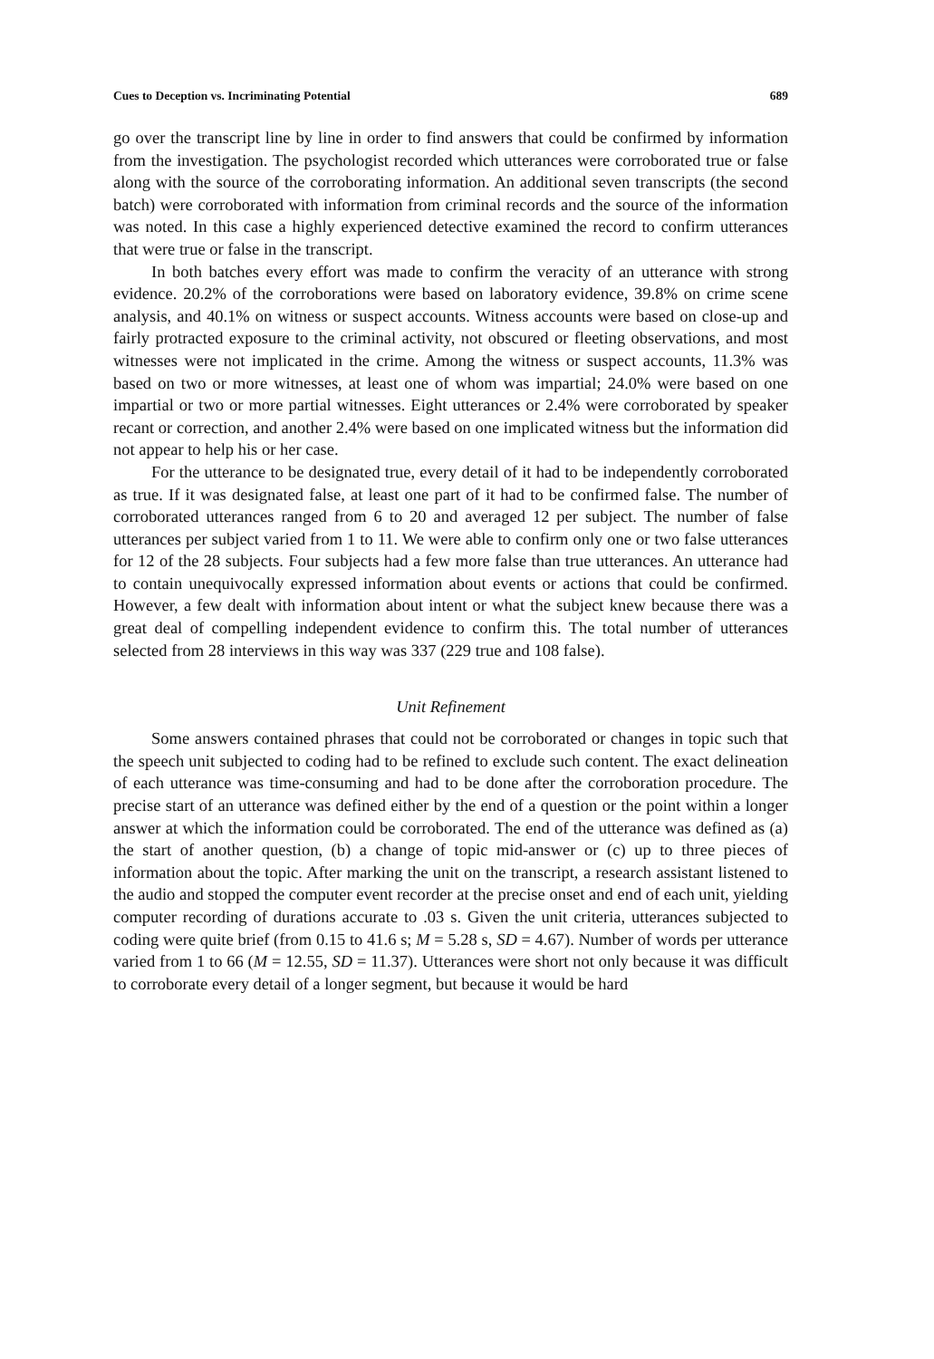Cues to Deception vs. Incriminating Potential 689
go over the transcript line by line in order to find answers that could be confirmed by information from the investigation. The psychologist recorded which utterances were corroborated true or false along with the source of the corroborating information. An additional seven transcripts (the second batch) were corroborated with information from criminal records and the source of the information was noted. In this case a highly experienced detective examined the record to confirm utterances that were true or false in the transcript.
In both batches every effort was made to confirm the veracity of an utterance with strong evidence. 20.2% of the corroborations were based on laboratory evidence, 39.8% on crime scene analysis, and 40.1% on witness or suspect accounts. Witness accounts were based on close-up and fairly protracted exposure to the criminal activity, not obscured or fleeting observations, and most witnesses were not implicated in the crime. Among the witness or suspect accounts, 11.3% was based on two or more witnesses, at least one of whom was impartial; 24.0% were based on one impartial or two or more partial witnesses. Eight utterances or 2.4% were corroborated by speaker recant or correction, and another 2.4% were based on one implicated witness but the information did not appear to help his or her case.
For the utterance to be designated true, every detail of it had to be independently corroborated as true. If it was designated false, at least one part of it had to be confirmed false. The number of corroborated utterances ranged from 6 to 20 and averaged 12 per subject. The number of false utterances per subject varied from 1 to 11. We were able to confirm only one or two false utterances for 12 of the 28 subjects. Four subjects had a few more false than true utterances. An utterance had to contain unequivocally expressed information about events or actions that could be confirmed. However, a few dealt with information about intent or what the subject knew because there was a great deal of compelling independent evidence to confirm this. The total number of utterances selected from 28 interviews in this way was 337 (229 true and 108 false).
Unit Refinement
Some answers contained phrases that could not be corroborated or changes in topic such that the speech unit subjected to coding had to be refined to exclude such content. The exact delineation of each utterance was time-consuming and had to be done after the corroboration procedure. The precise start of an utterance was defined either by the end of a question or the point within a longer answer at which the information could be corroborated. The end of the utterance was defined as (a) the start of another question, (b) a change of topic mid-answer or (c) up to three pieces of information about the topic. After marking the unit on the transcript, a research assistant listened to the audio and stopped the computer event recorder at the precise onset and end of each unit, yielding computer recording of durations accurate to .03 s. Given the unit criteria, utterances subjected to coding were quite brief (from 0.15 to 41.6 s; M = 5.28 s, SD = 4.67). Number of words per utterance varied from 1 to 66 (M = 12.55, SD = 11.37). Utterances were short not only because it was difficult to corroborate every detail of a longer segment, but because it would be hard